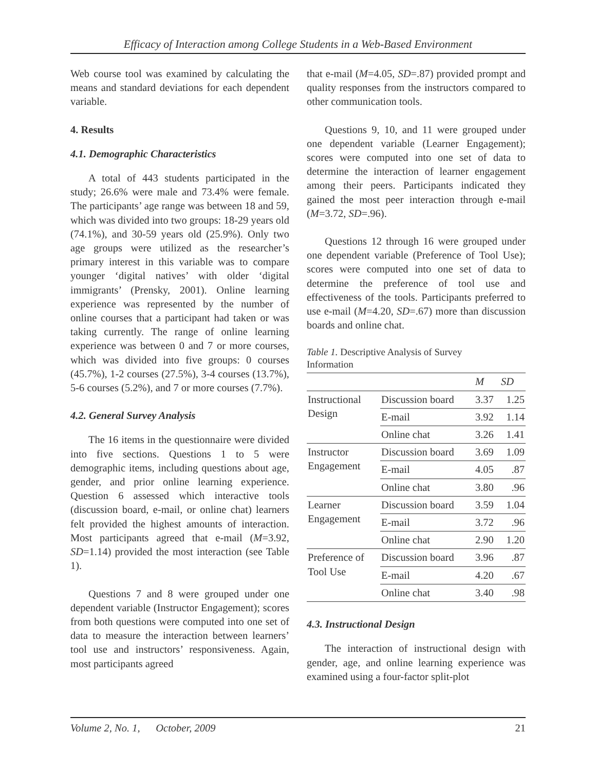Efficacy of Interaction among College Students in a Web-Based Environment
Web course tool was examined by calculating the means and standard deviations for each dependent variable.
4. Results
4.1. Demographic Characteristics
A total of 443 students participated in the study; 26.6% were male and 73.4% were female. The participants’ age range was between 18 and 59, which was divided into two groups: 18-29 years old (74.1%), and 30-59 years old (25.9%). Only two age groups were utilized as the researcher’s primary interest in this variable was to compare younger ‘digital natives’ with older ‘digital immigrants’ (Prensky, 2001). Online learning experience was represented by the number of online courses that a participant had taken or was taking currently. The range of online learning experience was between 0 and 7 or more courses, which was divided into five groups: 0 courses (45.7%), 1-2 courses (27.5%), 3-4 courses (13.7%), 5-6 courses (5.2%), and 7 or more courses (7.7%).
4.2. General Survey Analysis
The 16 items in the questionnaire were divided into five sections. Questions 1 to 5 were demographic items, including questions about age, gender, and prior online learning experience. Question 6 assessed which interactive tools (discussion board, e-mail, or online chat) learners felt provided the highest amounts of interaction. Most participants agreed that e-mail (M=3.92, SD=1.14) provided the most interaction (see Table 1).
Questions 7 and 8 were grouped under one dependent variable (Instructor Engagement); scores from both questions were computed into one set of data to measure the interaction between learners’ tool use and instructors’ responsiveness. Again, most participants agreed
that e-mail (M=4.05, SD=.87) provided prompt and quality responses from the instructors compared to other communication tools.
Questions 9, 10, and 11 were grouped under one dependent variable (Learner Engagement); scores were computed into one set of data to determine the interaction of learner engagement among their peers. Participants indicated they gained the most peer interaction through e-mail (M=3.72, SD=.96).
Questions 12 through 16 were grouped under one dependent variable (Preference of Tool Use); scores were computed into one set of data to determine the preference of tool use and effectiveness of the tools. Participants preferred to use e-mail (M=4.20, SD=.67) more than discussion boards and online chat.
Table 1. Descriptive Analysis of Survey
Information
| | | M | SD |
| --- | --- | --- | --- |
| Instructional Design | Discussion board | 3.37 | 1.25 |
| | E-mail | 3.92 | 1.14 |
| | Online chat | 3.26 | 1.41 |
| Instructor Engagement | Discussion board | 3.69 | 1.09 |
| | E-mail | 4.05 | .87 |
| | Online chat | 3.80 | .96 |
| Learner Engagement | Discussion board | 3.59 | 1.04 |
| | E-mail | 3.72 | .96 |
| | Online chat | 2.90 | 1.20 |
| Preference of Tool Use | Discussion board | 3.96 | .87 |
| | E-mail | 4.20 | .67 |
| | Online chat | 3.40 | .98 |
4.3. Instructional Design
The interaction of instructional design with gender, age, and online learning experience was examined using a four-factor split-plot
Volume 2, No. 1, October, 2009 21